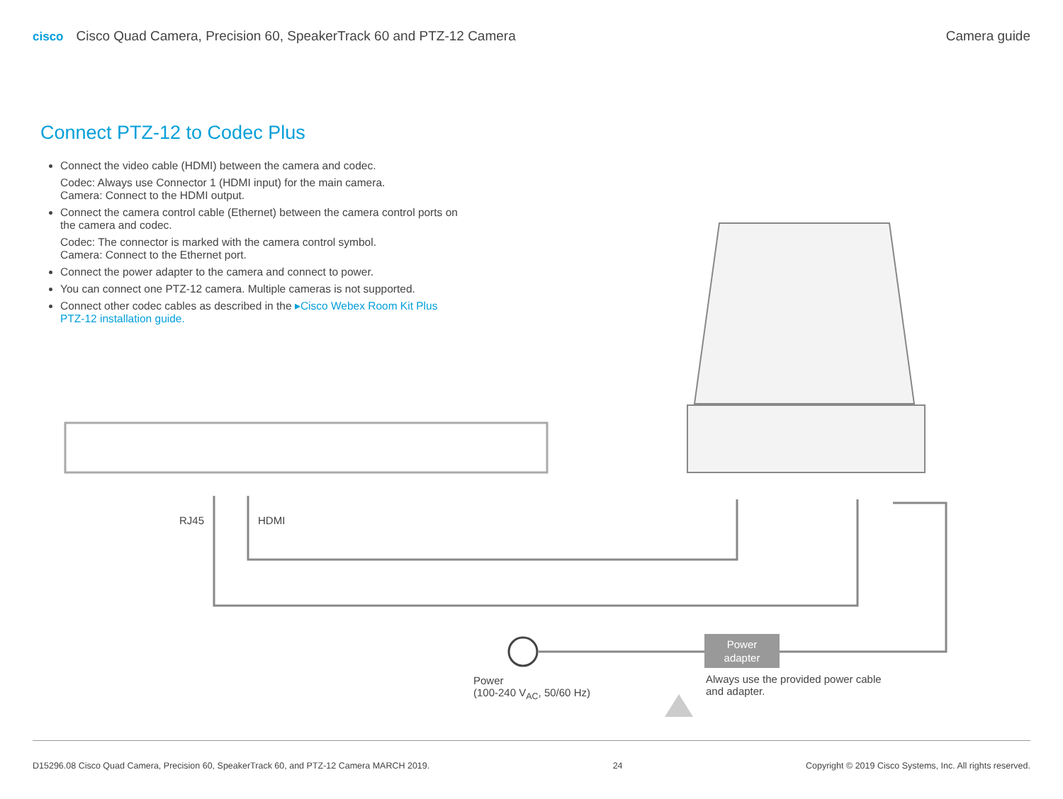cisco Cisco Quad Camera, Precision 60, SpeakerTrack 60 and PTZ-12 Camera
Camera guide
Connect PTZ-12 to Codec Plus
Connect the video cable (HDMI) between the camera and codec.
Codec: Always use Connector 1 (HDMI input) for the main camera.
Camera: Connect to the HDMI output.
Connect the camera control cable (Ethernet) between the camera control ports on the camera and codec.
Codec: The connector is marked with the camera control symbol.
Camera: Connect to the Ethernet port.
Connect the power adapter to the camera and connect to power.
You can connect one PTZ-12 camera. Multiple cameras is not supported.
Connect other codec cables as described in the ▸Cisco Webex Room Kit Plus PTZ-12 installation guide.
Power
adapter
RJ45 HDMI
Power
(100-240 V<sub>AC</sub>, 50/60 Hz)
Always use the provided power cable
and adapter.
D15296.08 Cisco Quad Camera, Precision 60, SpeakerTrack 60, and PTZ-12 Camera MARCH 2019. 24 Copyright © 2019 Cisco Systems, Inc. All rights reserved.